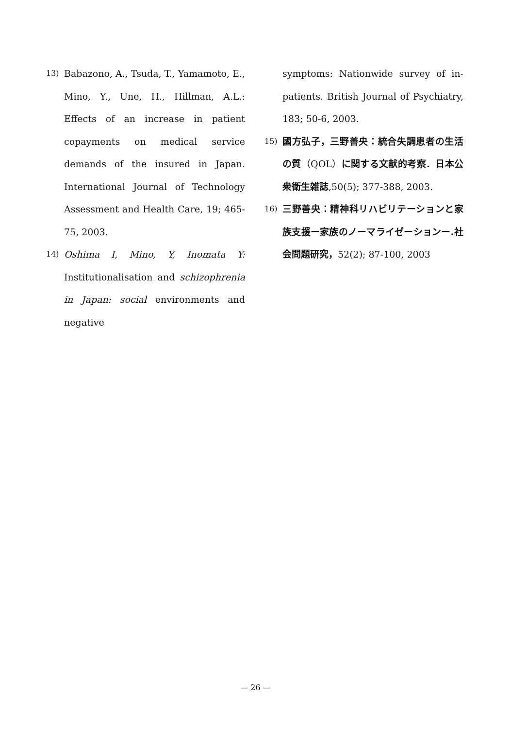13)
Babazono, A., Tsuda, T., Yamamoto, E., Mino, Y., Une, H., Hillman, A.L.: Effects of an increase in patient copayments on medical service demands of the insured in Japan. International Journal of Technology Assessment and Health Care, 19; 465-75, 2003.
14)
Oshima I, Mino, Y, Inomata Y: Institutionalisation and schizophrenia in Japan: social environments and negative
symptoms: Nationwide survey of in-patients. British Journal of Psychiatry, 183; 50-6, 2003.
15)
國方弘子，三野善央：統合失調患者の生活の質（QOL）に関する文献的考察．日本公衆衛生雑誌,50(5); 377-388, 2003.
16)
三野善央：精神科リハビリテーションと家族支援ー家族のノーマライゼーションー.社会問題研究，52(2); 87-100, 2003
— 26 —